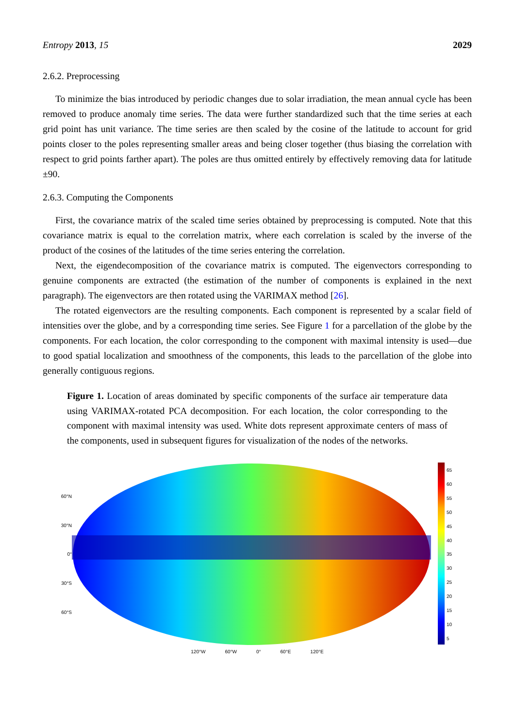Entropy 2013, 15 2029
2.6.2. Preprocessing
To minimize the bias introduced by periodic changes due to solar irradiation, the mean annual cycle has been removed to produce anomaly time series. The data were further standardized such that the time series at each grid point has unit variance. The time series are then scaled by the cosine of the latitude to account for grid points closer to the poles representing smaller areas and being closer together (thus biasing the correlation with respect to grid points farther apart). The poles are thus omitted entirely by effectively removing data for latitude ±90.
2.6.3. Computing the Components
First, the covariance matrix of the scaled time series obtained by preprocessing is computed. Note that this covariance matrix is equal to the correlation matrix, where each correlation is scaled by the inverse of the product of the cosines of the latitudes of the time series entering the correlation.
Next, the eigendecomposition of the covariance matrix is computed. The eigenvectors corresponding to genuine components are extracted (the estimation of the number of components is explained in the next paragraph). The eigenvectors are then rotated using the VARIMAX method [26].
The rotated eigenvectors are the resulting components. Each component is represented by a scalar field of intensities over the globe, and by a corresponding time series. See Figure 1 for a parcellation of the globe by the components. For each location, the color corresponding to the component with maximal intensity is used—due to good spatial localization and smoothness of the components, this leads to the parcellation of the globe into generally contiguous regions.
Figure 1. Location of areas dominated by specific components of the surface air temperature data using VARIMAX-rotated PCA decomposition. For each location, the color corresponding to the component with maximal intensity was used. White dots represent approximate centers of mass of the components, used in subsequent figures for visualization of the nodes of the networks.
60°N
30°N
0°
30°S
60°S
65
60
55
50
45
40
35
30
25
20
15
10
5
120°W 60°W 0° 60°E 120°E